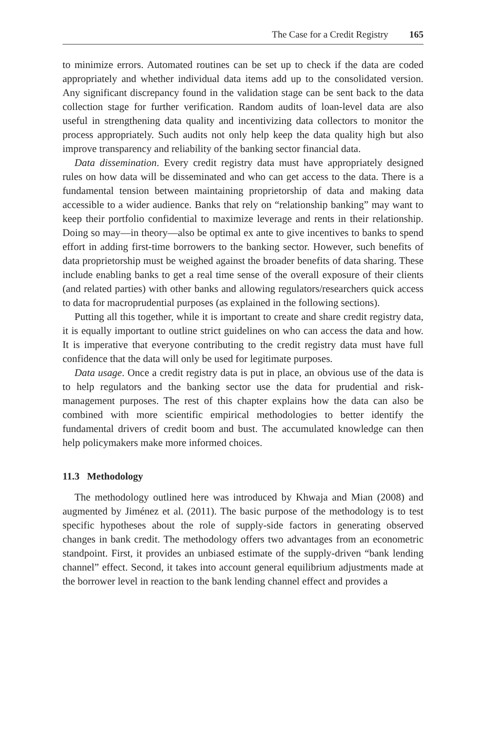The Case for a Credit Registry 165
to minimize errors. Automated routines can be set up to check if the data are coded appropriately and whether individual data items add up to the consolidated version. Any significant discrepancy found in the validation stage can be sent back to the data collection stage for further verification. Random audits of loan-level data are also useful in strengthening data quality and incentivizing data collectors to monitor the process appropriately. Such audits not only help keep the data quality high but also improve transparency and reliability of the banking sector financial data.
Data dissemination. Every credit registry data must have appropriately designed rules on how data will be disseminated and who can get access to the data. There is a fundamental tension between maintaining proprietorship of data and making data accessible to a wider audience. Banks that rely on “relationship banking” may want to keep their portfolio confidential to maximize leverage and rents in their relationship. Doing so may—in theory—also be optimal ex ante to give incentives to banks to spend effort in adding first-time borrowers to the banking sector. However, such benefits of data proprietorship must be weighed against the broader benefits of data sharing. These include enabling banks to get a real time sense of the overall exposure of their clients (and related parties) with other banks and allowing regulators/researchers quick access to data for macroprudential purposes (as explained in the following sections).
Putting all this together, while it is important to create and share credit registry data, it is equally important to outline strict guidelines on who can access the data and how. It is imperative that everyone contributing to the credit registry data must have full confidence that the data will only be used for legitimate purposes.
Data usage. Once a credit registry data is put in place, an obvious use of the data is to help regulators and the banking sector use the data for prudential and risk-management purposes. The rest of this chapter explains how the data can also be combined with more scientific empirical methodologies to better identify the fundamental drivers of credit boom and bust. The accumulated knowledge can then help policymakers make more informed choices.
11.3 Methodology
The methodology outlined here was introduced by Khwaja and Mian (2008) and augmented by Jiménez et al. (2011). The basic purpose of the methodology is to test specific hypotheses about the role of supply-side factors in generating observed changes in bank credit. The methodology offers two advantages from an econometric standpoint. First, it provides an unbiased estimate of the supply-driven “bank lending channel” effect. Second, it takes into account general equilibrium adjustments made at the borrower level in reaction to the bank lending channel effect and provides a